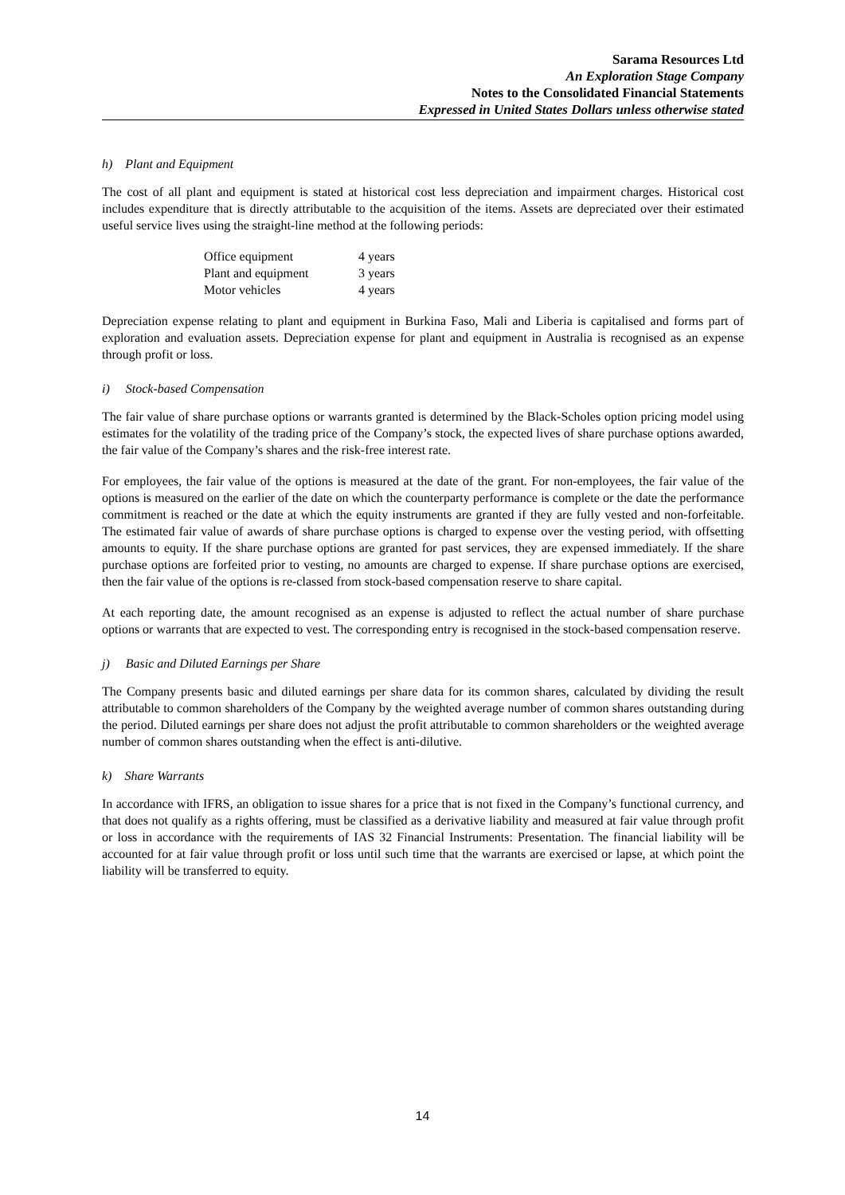Sarama Resources Ltd
An Exploration Stage Company
Notes to the Consolidated Financial Statements
Expressed in United States Dollars unless otherwise stated
h) Plant and Equipment
The cost of all plant and equipment is stated at historical cost less depreciation and impairment charges. Historical cost includes expenditure that is directly attributable to the acquisition of the items. Assets are depreciated over their estimated useful service lives using the straight-line method at the following periods:
| Office equipment | 4 years |
| Plant and equipment | 3 years |
| Motor vehicles | 4 years |
Depreciation expense relating to plant and equipment in Burkina Faso, Mali and Liberia is capitalised and forms part of exploration and evaluation assets. Depreciation expense for plant and equipment in Australia is recognised as an expense through profit or loss.
i) Stock-based Compensation
The fair value of share purchase options or warrants granted is determined by the Black-Scholes option pricing model using estimates for the volatility of the trading price of the Company’s stock, the expected lives of share purchase options awarded, the fair value of the Company’s shares and the risk-free interest rate.
For employees, the fair value of the options is measured at the date of the grant. For non-employees, the fair value of the options is measured on the earlier of the date on which the counterparty performance is complete or the date the performance commitment is reached or the date at which the equity instruments are granted if they are fully vested and non-forfeitable. The estimated fair value of awards of share purchase options is charged to expense over the vesting period, with offsetting amounts to equity. If the share purchase options are granted for past services, they are expensed immediately. If the share purchase options are forfeited prior to vesting, no amounts are charged to expense. If share purchase options are exercised, then the fair value of the options is re-classed from stock-based compensation reserve to share capital.
At each reporting date, the amount recognised as an expense is adjusted to reflect the actual number of share purchase options or warrants that are expected to vest. The corresponding entry is recognised in the stock-based compensation reserve.
j) Basic and Diluted Earnings per Share
The Company presents basic and diluted earnings per share data for its common shares, calculated by dividing the result attributable to common shareholders of the Company by the weighted average number of common shares outstanding during the period. Diluted earnings per share does not adjust the profit attributable to common shareholders or the weighted average number of common shares outstanding when the effect is anti-dilutive.
k) Share Warrants
In accordance with IFRS, an obligation to issue shares for a price that is not fixed in the Company’s functional currency, and that does not qualify as a rights offering, must be classified as a derivative liability and measured at fair value through profit or loss in accordance with the requirements of IAS 32 Financial Instruments: Presentation. The financial liability will be accounted for at fair value through profit or loss until such time that the warrants are exercised or lapse, at which point the liability will be transferred to equity.
14